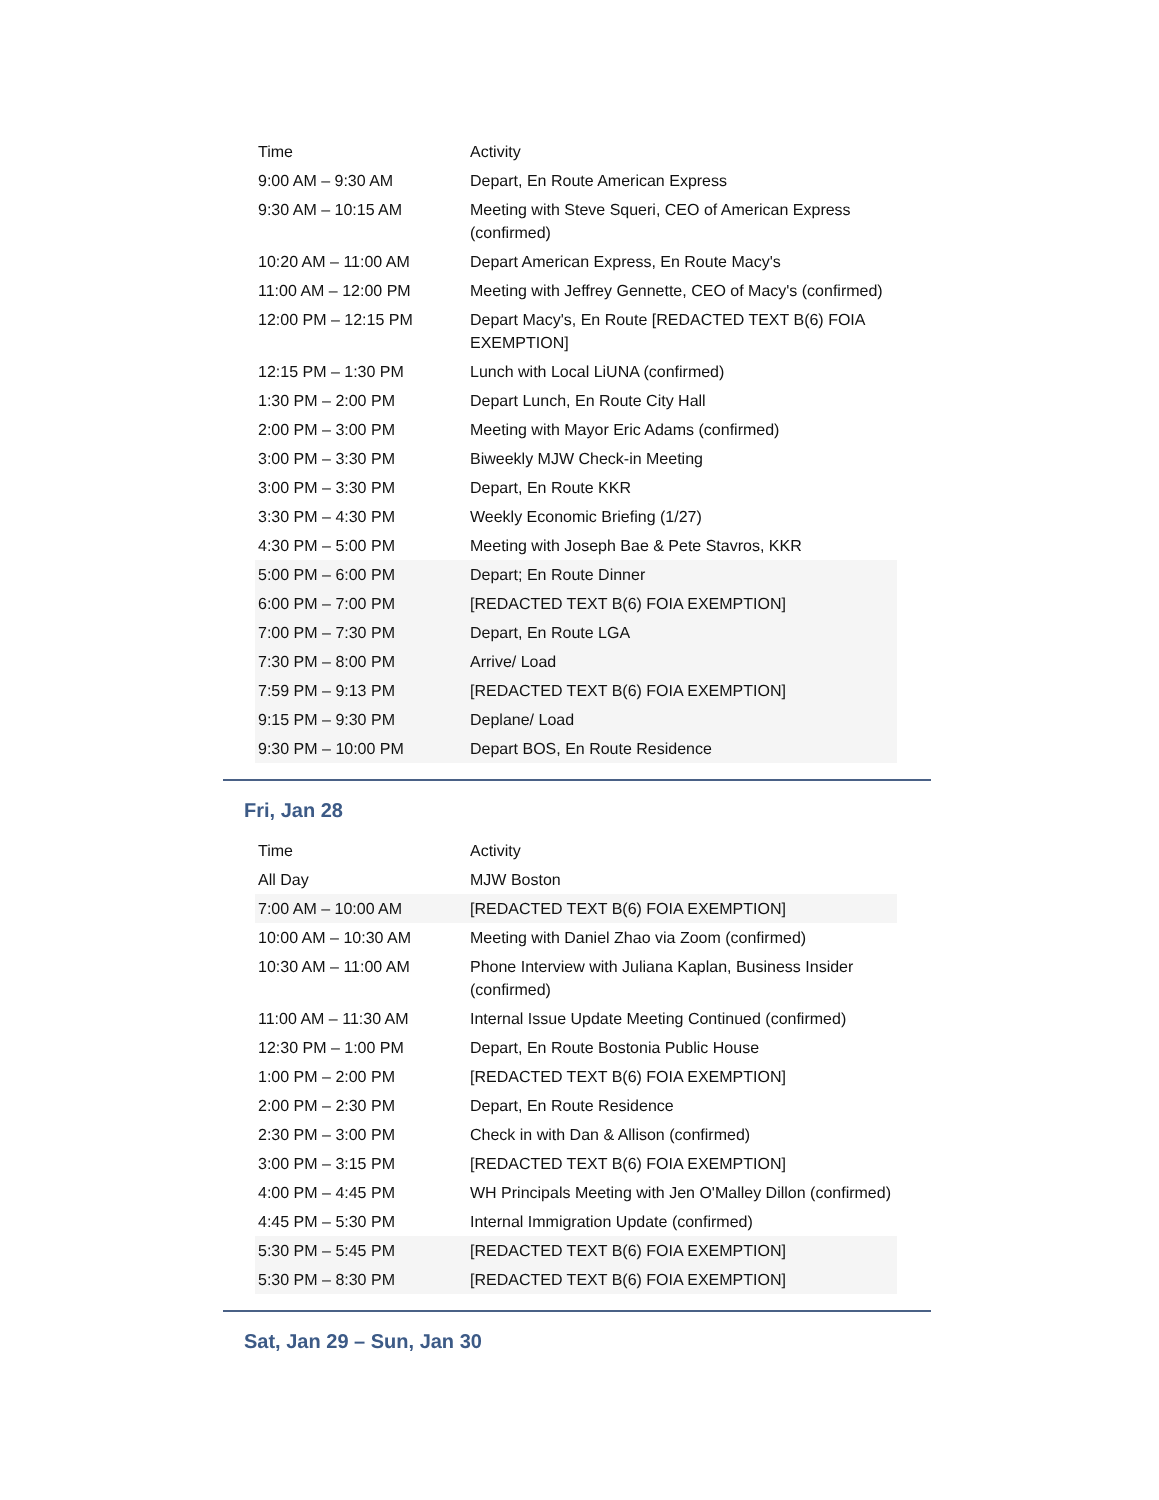| Time | Activity |
| 9:00 AM – 9:30 AM | Depart, En Route American Express |
| 9:30 AM – 10:15 AM | Meeting with Steve Squeri, CEO of American Express (confirmed) |
| 10:20 AM – 11:00 AM | Depart American Express, En Route Macy's |
| 11:00 AM – 12:00 PM | Meeting with Jeffrey Gennette, CEO of Macy's (confirmed) |
| 12:00 PM – 12:15 PM | Depart Macy's, En Route [REDACTED TEXT B(6) FOIA EXEMPTION] |
| 12:15 PM – 1:30 PM | Lunch with Local LiUNA (confirmed) |
| 1:30 PM – 2:00 PM | Depart Lunch, En Route City Hall |
| 2:00 PM – 3:00 PM | Meeting with Mayor Eric Adams (confirmed) |
| 3:00 PM – 3:30 PM | Biweekly MJW Check-in Meeting |
| 3:00 PM – 3:30 PM | Depart, En Route KKR |
| 3:30 PM – 4:30 PM | Weekly Economic Briefing (1/27) |
| 4:30 PM – 5:00 PM | Meeting with Joseph Bae & Pete Stavros, KKR |
| 5:00 PM – 6:00 PM | Depart; En Route Dinner |
| 6:00 PM – 7:00 PM | [REDACTED TEXT B(6) FOIA EXEMPTION] |
| 7:00 PM – 7:30 PM | Depart, En Route LGA |
| 7:30 PM – 8:00 PM | Arrive/ Load |
| 7:59 PM – 9:13 PM | [REDACTED TEXT B(6) FOIA EXEMPTION] |
| 9:15 PM – 9:30 PM | Deplane/ Load |
| 9:30 PM – 10:00 PM | Depart BOS, En Route Residence |
Fri, Jan 28
| Time | Activity |
| All Day | MJW Boston |
| 7:00 AM – 10:00 AM | [REDACTED TEXT B(6) FOIA EXEMPTION] |
| 10:00 AM – 10:30 AM | Meeting with Daniel Zhao via Zoom (confirmed) |
| 10:30 AM – 11:00 AM | Phone Interview with Juliana Kaplan, Business Insider (confirmed) |
| 11:00 AM – 11:30 AM | Internal Issue Update Meeting Continued (confirmed) |
| 12:30 PM – 1:00 PM | Depart, En Route Bostonia Public House |
| 1:00 PM – 2:00 PM | [REDACTED TEXT B(6) FOIA EXEMPTION] |
| 2:00 PM – 2:30 PM | Depart, En Route Residence |
| 2:30 PM – 3:00 PM | Check in with Dan & Allison (confirmed) |
| 3:00 PM – 3:15 PM | [REDACTED TEXT B(6) FOIA EXEMPTION] |
| 4:00 PM – 4:45 PM | WH Principals Meeting with Jen O'Malley Dillon (confirmed) |
| 4:45 PM – 5:30 PM | Internal Immigration Update (confirmed) |
| 5:30 PM – 5:45 PM | [REDACTED TEXT B(6) FOIA EXEMPTION] |
| 5:30 PM – 8:30 PM | [REDACTED TEXT B(6) FOIA EXEMPTION] |
Sat, Jan 29 – Sun, Jan 30